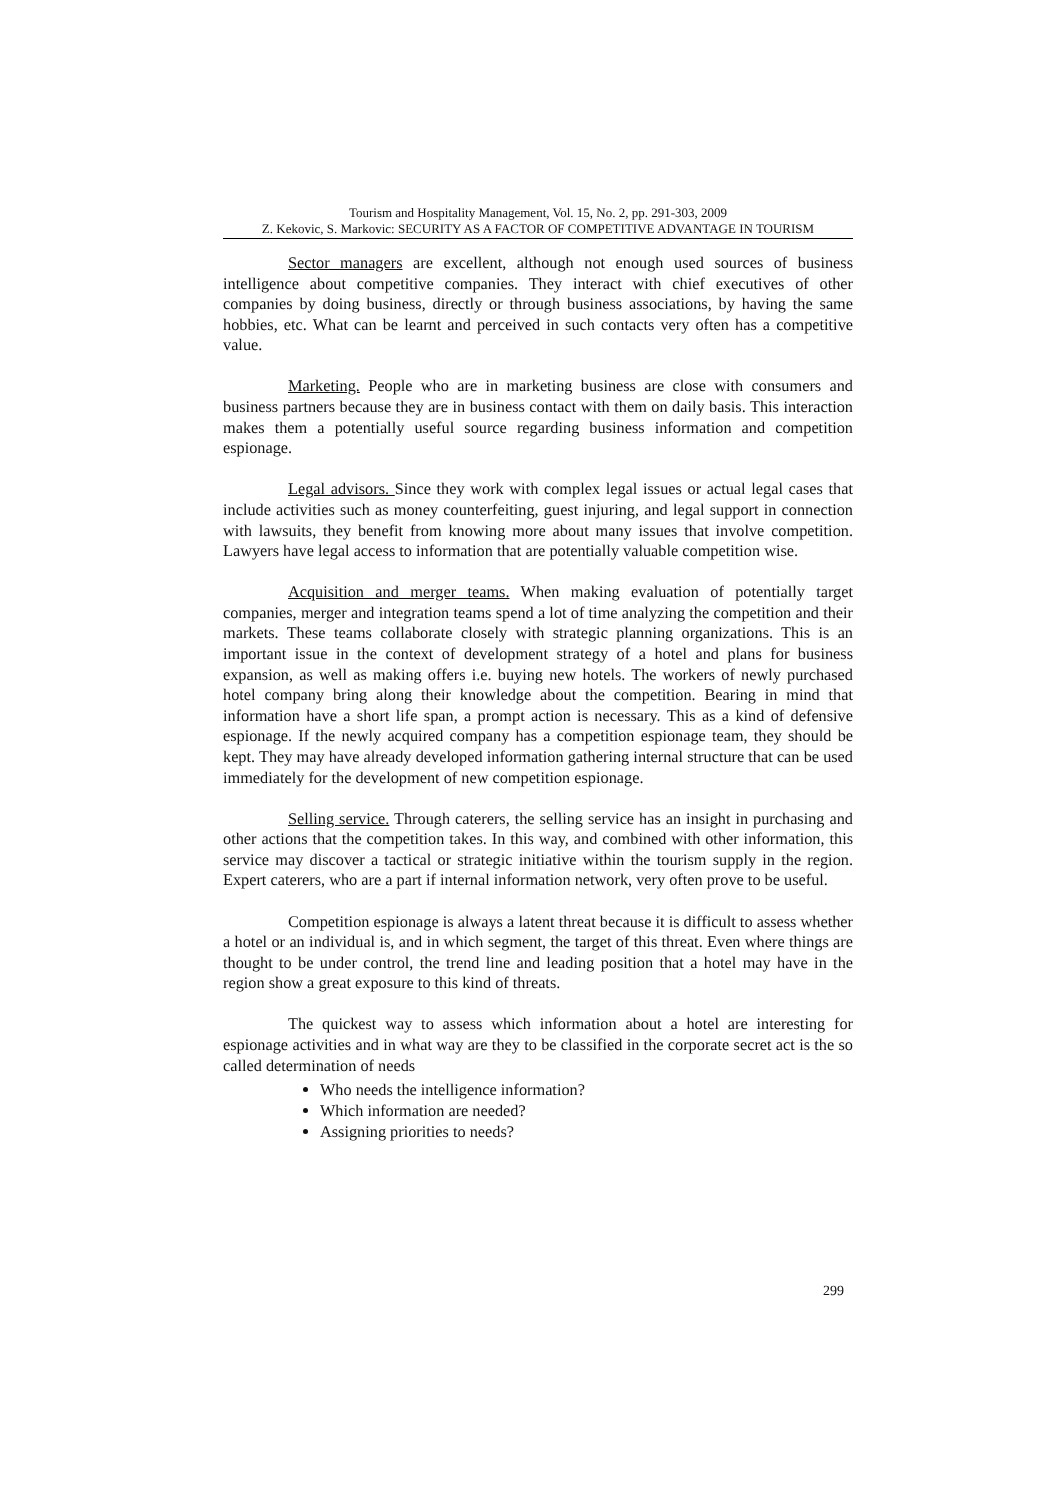Tourism and Hospitality Management, Vol. 15, No. 2, pp. 291-303, 2009
Z. Kekovic, S. Markovic: SECURITY AS A FACTOR OF COMPETITIVE ADVANTAGE IN TOURISM
Sector managers are excellent, although not enough used sources of business intelligence about competitive companies. They interact with chief executives of other companies by doing business, directly or through business associations, by having the same hobbies, etc. What can be learnt and perceived in such contacts very often has a competitive value.
Marketing. People who are in marketing business are close with consumers and business partners because they are in business contact with them on daily basis. This interaction makes them a potentially useful source regarding business information and competition espionage.
Legal advisors. Since they work with complex legal issues or actual legal cases that include activities such as money counterfeiting, guest injuring, and legal support in connection with lawsuits, they benefit from knowing more about many issues that involve competition. Lawyers have legal access to information that are potentially valuable competition wise.
Acquisition and merger teams. When making evaluation of potentially target companies, merger and integration teams spend a lot of time analyzing the competition and their markets. These teams collaborate closely with strategic planning organizations. This is an important issue in the context of development strategy of a hotel and plans for business expansion, as well as making offers i.e. buying new hotels. The workers of newly purchased hotel company bring along their knowledge about the competition. Bearing in mind that information have a short life span, a prompt action is necessary. This as a kind of defensive espionage. If the newly acquired company has a competition espionage team, they should be kept. They may have already developed information gathering internal structure that can be used immediately for the development of new competition espionage.
Selling service. Through caterers, the selling service has an insight in purchasing and other actions that the competition takes. In this way, and combined with other information, this service may discover a tactical or strategic initiative within the tourism supply in the region. Expert caterers, who are a part if internal information network, very often prove to be useful.
Competition espionage is always a latent threat because it is difficult to assess whether a hotel or an individual is, and in which segment, the target of this threat. Even where things are thought to be under control, the trend line and leading position that a hotel may have in the region show a great exposure to this kind of threats.
The quickest way to assess which information about a hotel are interesting for espionage activities and in what way are they to be classified in the corporate secret act is the so called determination of needs
Who needs the intelligence information?
Which information are needed?
Assigning priorities to needs?
299